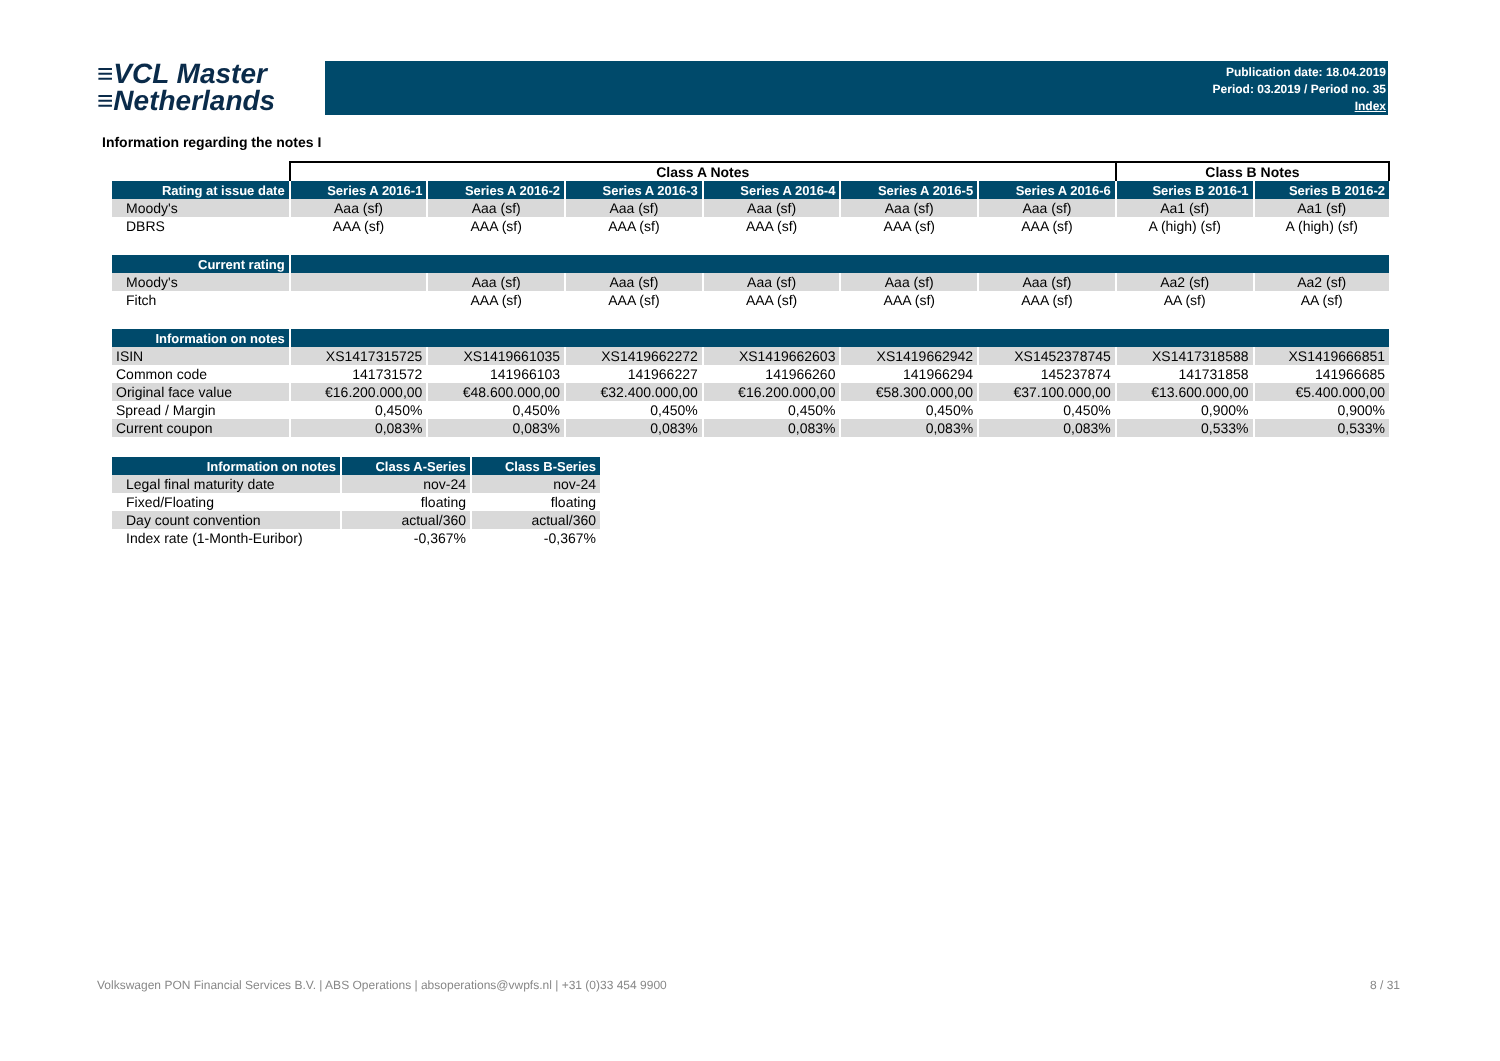≡VCL Master
≡Netherlands
Publication date: 18.04.2019
Period: 03.2019 / Period no. 35
Index
Information regarding the notes I
| | Class A Notes | | | | | | Class B Notes | |
| --- | --- | --- | --- | --- | --- | --- | --- | --- |
| Rating at issue date | Series A 2016-1 | Series A 2016-2 | Series A 2016-3 | Series A 2016-4 | Series A 2016-5 | Series A 2016-6 | Series B 2016-1 | Series B 2016-2 |
| Moody's | Aaa (sf) | Aaa (sf) | Aaa (sf) | Aaa (sf) | Aaa (sf) | Aaa (sf) | Aa1 (sf) | Aa1 (sf) |
| DBRS | AAA (sf) | AAA (sf) | AAA (sf) | AAA (sf) | AAA (sf) | AAA (sf) | A (high) (sf) | A (high) (sf) |
| Current rating | | | | | | | | |
| Moody's | | Aaa (sf) | Aaa (sf) | Aaa (sf) | Aaa (sf) | Aaa (sf) | Aa2 (sf) | Aa2 (sf) |
| Fitch | | AAA (sf) | AAA (sf) | AAA (sf) | AAA (sf) | AAA (sf) | AA (sf) | AA (sf) |
| Information on notes | | | | | | | | |
| ISIN | XS1417315725 | XS1419661035 | XS1419662272 | XS1419662603 | XS1419662942 | XS1452378745 | XS1417318588 | XS1419666851 |
| Common code | 141731572 | 141966103 | 141966227 | 141966260 | 141966294 | 145237874 | 141731858 | 141966685 |
| Original face value | €16.200.000,00 | €48.600.000,00 | €32.400.000,00 | €16.200.000,00 | €58.300.000,00 | €37.100.000,00 | €13.600.000,00 | €5.400.000,00 |
| Spread / Margin | 0,450% | 0,450% | 0,450% | 0,450% | 0,450% | 0,450% | 0,900% | 0,900% |
| Current coupon | 0,083% | 0,083% | 0,083% | 0,083% | 0,083% | 0,083% | 0,533% | 0,533% |
| Information on notes | Class A-Series | Class B-Series |
| Legal final maturity date | nov-24 | nov-24 |
| Fixed/Floating | floating | floating |
| Day count convention | actual/360 | actual/360 |
| Index rate (1-Month-Euribor) | -0,367% | -0,367% |
Volkswagen PON Financial Services B.V. | ABS Operations | absoperations@vwpfs.nl | +31 (0)33 454 9900
8 / 31